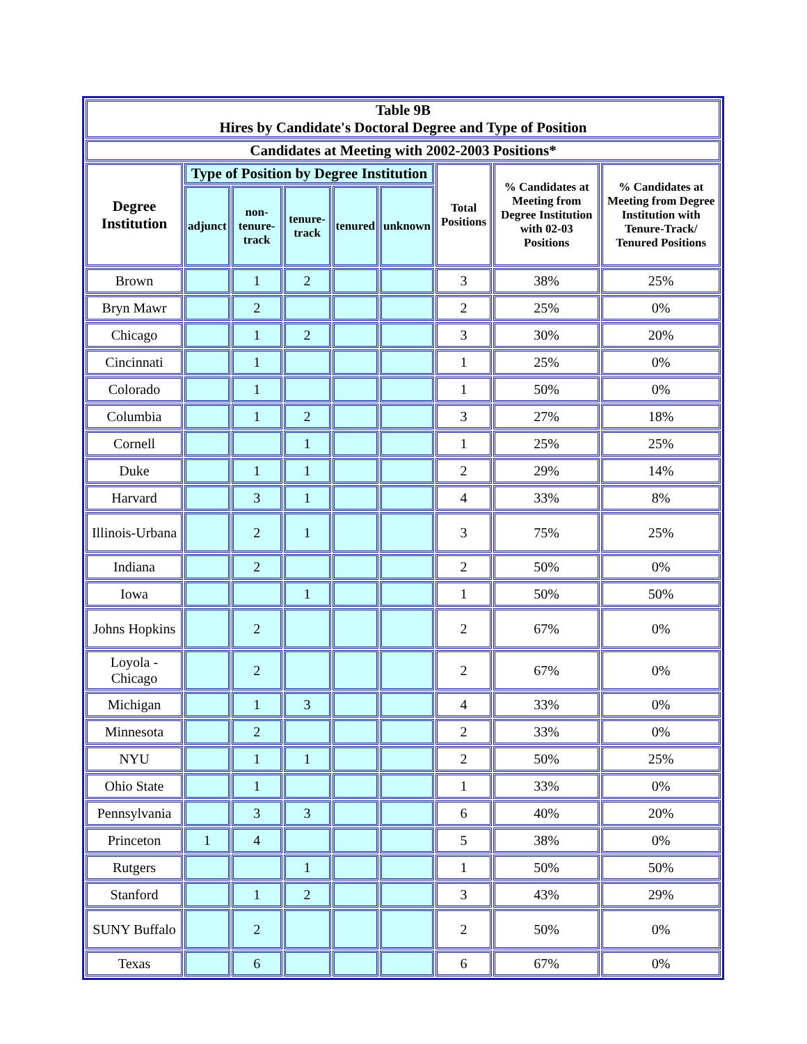| Table 9B Hires by Candidate's Doctoral Degree and Type of Position | | | | | | | | |
| --- | --- | --- | --- | --- | --- | --- | --- | --- |
| Candidates at Meeting with 2002-2003 Positions* | | | | | | | | |
| Degree Institution | Type of Position by Degree Institution | | | | | Total Positions | % Candidates at Meeting from Degree Institution with 02-03 Positions | % Candidates at Meeting from Degree Institution with Tenure-Track/ Tenured Positions |
| | adjunct | non-tenure-track | tenure-track | tenured | unknown | | | |
| Brown | | 1 | 2 | | | 3 | 38% | 25% |
| Bryn Mawr | | 2 | | | | 2 | 25% | 0% |
| Chicago | | 1 | 2 | | | 3 | 30% | 20% |
| Cincinnati | | 1 | | | | 1 | 25% | 0% |
| Colorado | | 1 | | | | 1 | 50% | 0% |
| Columbia | | 1 | 2 | | | 3 | 27% | 18% |
| Cornell | | | 1 | | | 1 | 25% | 25% |
| Duke | | 1 | 1 | | | 2 | 29% | 14% |
| Harvard | | 3 | 1 | | | 4 | 33% | 8% |
| Illinois-Urbana | | 2 | 1 | | | 3 | 75% | 25% |
| Indiana | | 2 | | | | 2 | 50% | 0% |
| Iowa | | | 1 | | | 1 | 50% | 50% |
| Johns Hopkins | | 2 | | | | 2 | 67% | 0% |
| Loyola - Chicago | | 2 | | | | 2 | 67% | 0% |
| Michigan | | 1 | 3 | | | 4 | 33% | 0% |
| Minnesota | | 2 | | | | 2 | 33% | 0% |
| NYU | | 1 | 1 | | | 2 | 50% | 25% |
| Ohio State | | 1 | | | | 1 | 33% | 0% |
| Pennsylvania | | 3 | 3 | | | 6 | 40% | 20% |
| Princeton | 1 | 4 | | | | 5 | 38% | 0% |
| Rutgers | | | 1 | | | 1 | 50% | 50% |
| Stanford | | 1 | 2 | | | 3 | 43% | 29% |
| SUNY Buffalo | | 2 | | | | 2 | 50% | 0% |
| Texas | | 6 | | | | 6 | 67% | 0% |